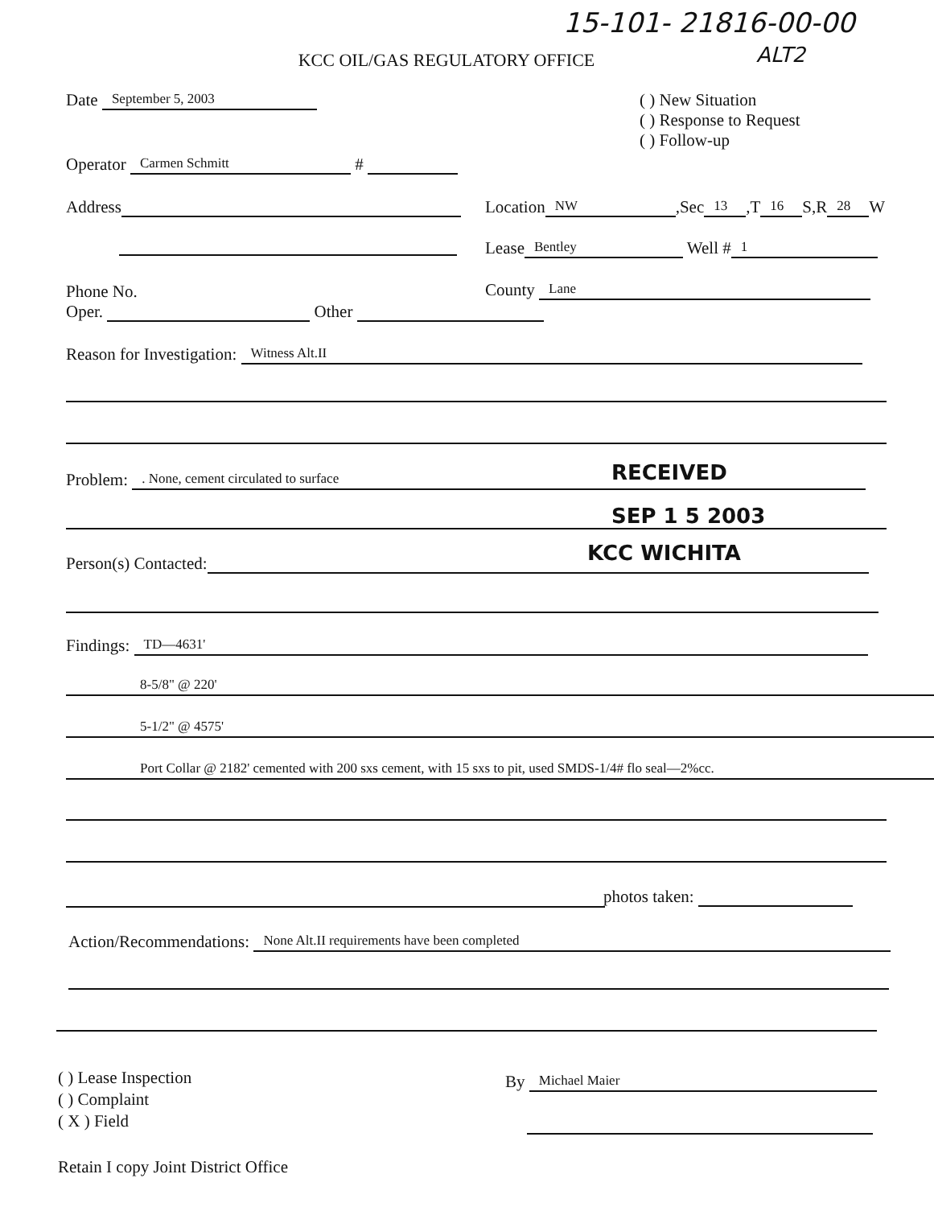15-101- 21816-00-00
ALT2
KCC OIL/GAS REGULATORY OFFICE
( ) New Situation
( ) Response to Request
( ) Follow-up
Date September 5, 2003
Operator Carmen Schmitt #
Address Location NW,Sec 13,T 16 S,R 28 W
Lease Bentley Well # 1
Phone No.
Oper. Other
County Lane
Reason for Investigation: Witness Alt.II
Problem: . None, cement circulated to surface RECEIVED
SEP 1 5 2003
KCC WICHITA
Person(s) Contacted:
Findings: TD—4631'
8-5/8" @ 220'
5-1/2" @ 4575'
Port Collar @ 2182' cemented with 200 sxs cement, with 15 sxs to pit, used SMDS-1/4# flo seal—2%cc.
photos taken:
Action/Recommendations: None Alt.II requirements have been completed
( ) Lease Inspection
( ) Complaint
( X ) Field
By Michael Maier
Retain I copy Joint District Office